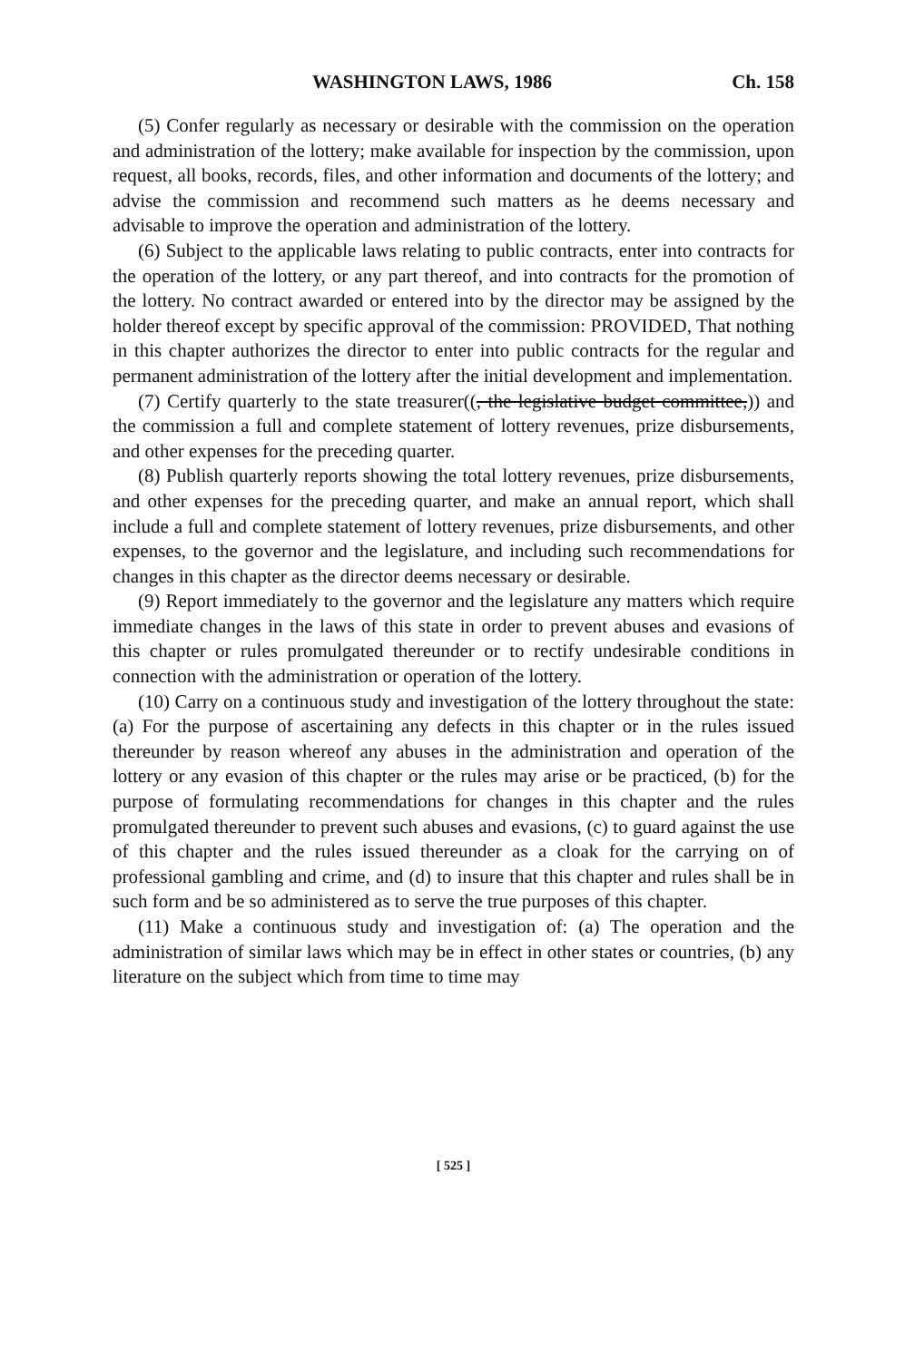WASHINGTON LAWS, 1986 Ch. 158
(5) Confer regularly as necessary or desirable with the commission on the operation and administration of the lottery; make available for inspection by the commission, upon request, all books, records, files, and other information and documents of the lottery; and advise the commission and recommend such matters as he deems necessary and advisable to improve the operation and administration of the lottery.
(6) Subject to the applicable laws relating to public contracts, enter into contracts for the operation of the lottery, or any part thereof, and into contracts for the promotion of the lottery. No contract awarded or entered into by the director may be assigned by the holder thereof except by specific approval of the commission: PROVIDED, That nothing in this chapter authorizes the director to enter into public contracts for the regular and permanent administration of the lottery after the initial development and implementation.
(7) Certify quarterly to the state treasurer((, the legislative budget committee,)) and the commission a full and complete statement of lottery revenues, prize disbursements, and other expenses for the preceding quarter.
(8) Publish quarterly reports showing the total lottery revenues, prize disbursements, and other expenses for the preceding quarter, and make an annual report, which shall include a full and complete statement of lottery revenues, prize disbursements, and other expenses, to the governor and the legislature, and including such recommendations for changes in this chapter as the director deems necessary or desirable.
(9) Report immediately to the governor and the legislature any matters which require immediate changes in the laws of this state in order to prevent abuses and evasions of this chapter or rules promulgated thereunder or to rectify undesirable conditions in connection with the administration or operation of the lottery.
(10) Carry on a continuous study and investigation of the lottery throughout the state: (a) For the purpose of ascertaining any defects in this chapter or in the rules issued thereunder by reason whereof any abuses in the administration and operation of the lottery or any evasion of this chapter or the rules may arise or be practiced, (b) for the purpose of formulating recommendations for changes in this chapter and the rules promulgated thereunder to prevent such abuses and evasions, (c) to guard against the use of this chapter and the rules issued thereunder as a cloak for the carrying on of professional gambling and crime, and (d) to insure that this chapter and rules shall be in such form and be so administered as to serve the true purposes of this chapter.
(11) Make a continuous study and investigation of: (a) The operation and the administration of similar laws which may be in effect in other states or countries, (b) any literature on the subject which from time to time may
[ 525 ]